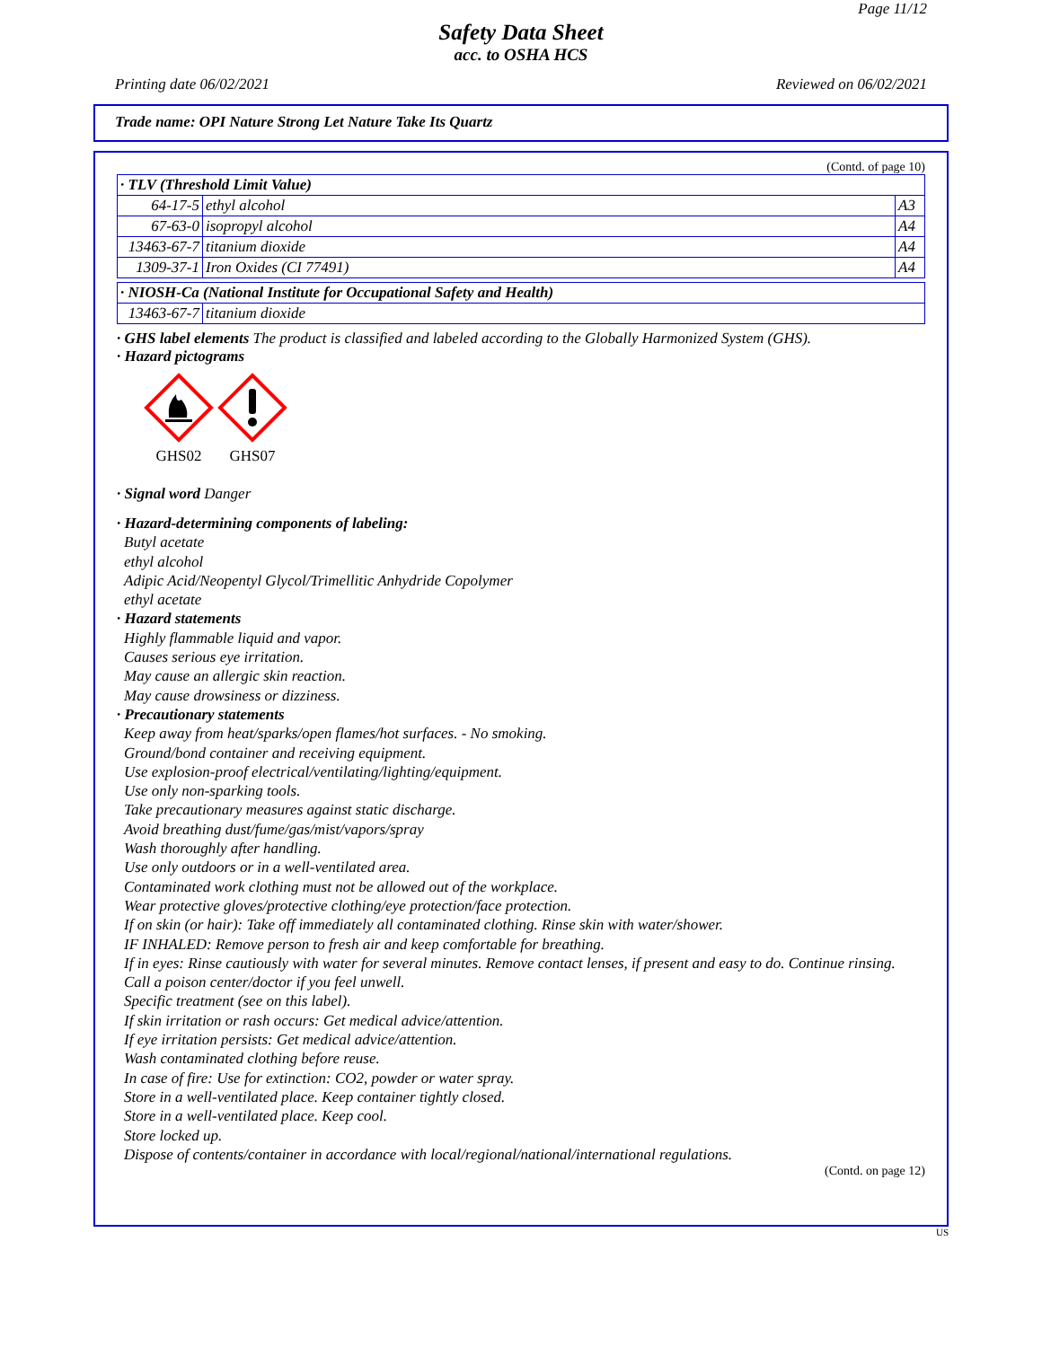Page 11/12
Safety Data Sheet
acc. to OSHA HCS
Printing date 06/02/2021 Reviewed on 06/02/2021
Trade name: OPI Nature Strong Let Nature Take Its Quartz
(Contd. of page 10)
| · TLV (Threshold Limit Value) | | |
| 64-17-5 | ethyl alcohol | A3 |
| 67-63-0 | isopropyl alcohol | A4 |
| 13463-67-7 | titanium dioxide | A4 |
| 1309-37-1 | Iron Oxides (CI 77491) | A4 |
| · NIOSH-Ca (National Institute for Occupational Safety and Health) | |
| 13463-67-7 | titanium dioxide |
· GHS label elements The product is classified and labeled according to the Globally Harmonized System (GHS).
· Hazard pictograms
GHS02
GHS07
· Signal word Danger
· Hazard-determining components of labeling:
Butyl acetate
ethyl alcohol
Adipic Acid/Neopentyl Glycol/Trimellitic Anhydride Copolymer
ethyl acetate
· Hazard statements
Highly flammable liquid and vapor.
Causes serious eye irritation.
May cause an allergic skin reaction.
May cause drowsiness or dizziness.
· Precautionary statements
Keep away from heat/sparks/open flames/hot surfaces. - No smoking.
Ground/bond container and receiving equipment.
Use explosion-proof electrical/ventilating/lighting/equipment.
Use only non-sparking tools.
Take precautionary measures against static discharge.
Avoid breathing dust/fume/gas/mist/vapors/spray
Wash thoroughly after handling.
Use only outdoors or in a well-ventilated area.
Contaminated work clothing must not be allowed out of the workplace.
Wear protective gloves/protective clothing/eye protection/face protection.
If on skin (or hair): Take off immediately all contaminated clothing. Rinse skin with water/shower.
IF INHALED: Remove person to fresh air and keep comfortable for breathing.
If in eyes: Rinse cautiously with water for several minutes. Remove contact lenses, if present and easy to do. Continue rinsing.
Call a poison center/doctor if you feel unwell.
Specific treatment (see on this label).
If skin irritation or rash occurs: Get medical advice/attention.
If eye irritation persists: Get medical advice/attention.
Wash contaminated clothing before reuse.
In case of fire: Use for extinction: CO2, powder or water spray.
Store in a well-ventilated place. Keep container tightly closed.
Store in a well-ventilated place. Keep cool.
Store locked up.
Dispose of contents/container in accordance with local/regional/national/international regulations.
(Contd. on page 12)
US